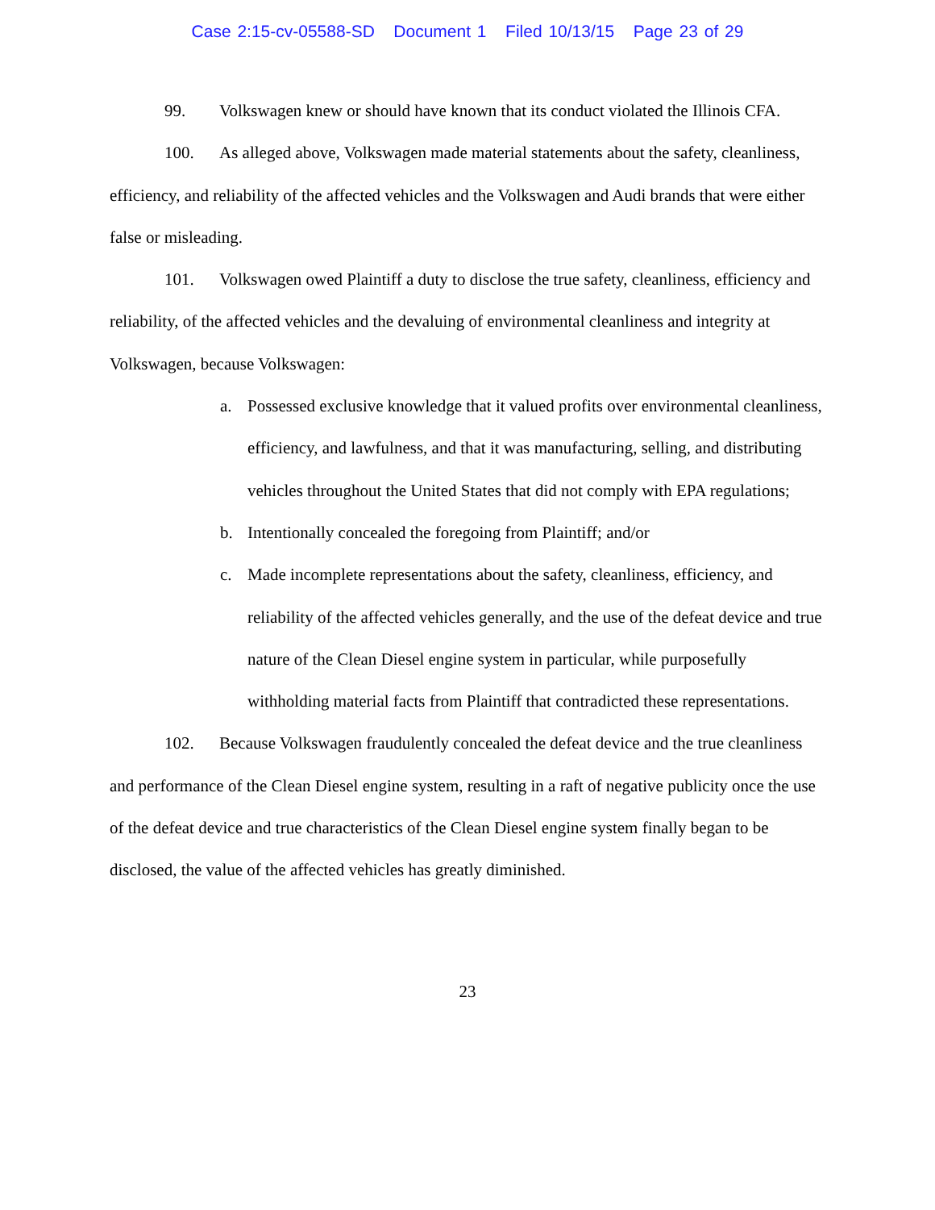Case 2:15-cv-05588-SD Document 1 Filed 10/13/15 Page 23 of 29
99. Volkswagen knew or should have known that its conduct violated the Illinois CFA.
100. As alleged above, Volkswagen made material statements about the safety, cleanliness, efficiency, and reliability of the affected vehicles and the Volkswagen and Audi brands that were either false or misleading.
101. Volkswagen owed Plaintiff a duty to disclose the true safety, cleanliness, efficiency and reliability, of the affected vehicles and the devaluing of environmental cleanliness and integrity at Volkswagen, because Volkswagen:
a. Possessed exclusive knowledge that it valued profits over environmental cleanliness, efficiency, and lawfulness, and that it was manufacturing, selling, and distributing vehicles throughout the United States that did not comply with EPA regulations;
b. Intentionally concealed the foregoing from Plaintiff; and/or
c. Made incomplete representations about the safety, cleanliness, efficiency, and reliability of the affected vehicles generally, and the use of the defeat device and true nature of the Clean Diesel engine system in particular, while purposefully withholding material facts from Plaintiff that contradicted these representations.
102. Because Volkswagen fraudulently concealed the defeat device and the true cleanliness and performance of the Clean Diesel engine system, resulting in a raft of negative publicity once the use of the defeat device and true characteristics of the Clean Diesel engine system finally began to be disclosed, the value of the affected vehicles has greatly diminished.
23